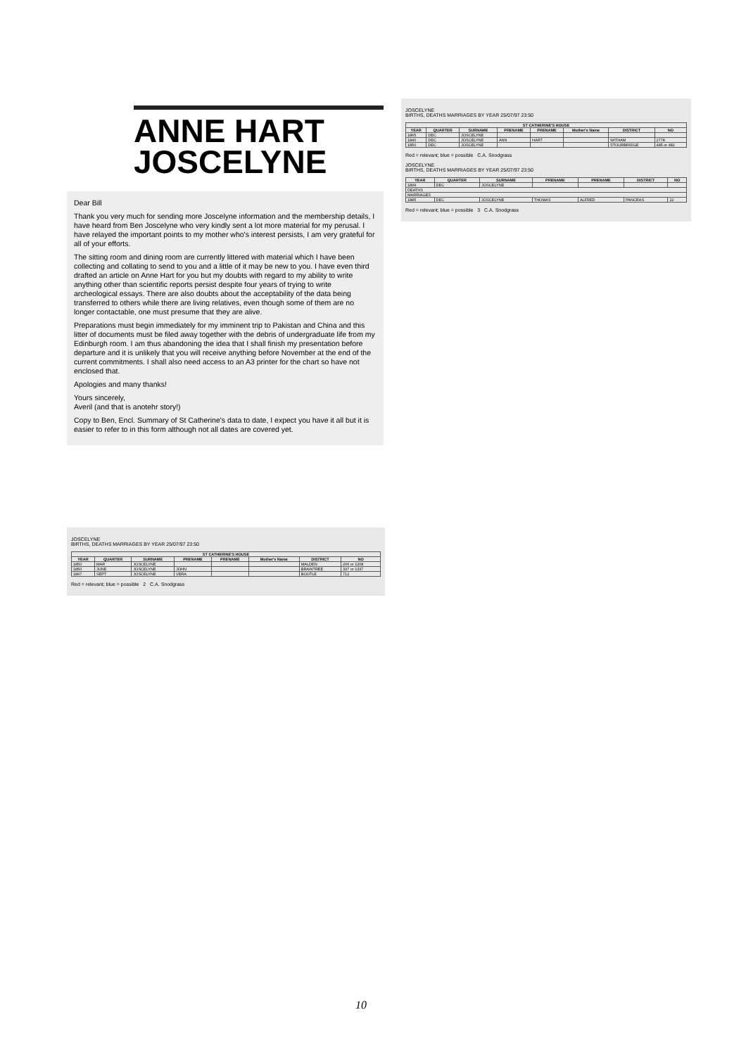ANNE HART
JOSCELYNE
Dear Bill
Thank you very much for sending more Joscelyne information and the membership details, I have heard from Ben Joscelyne who very kindly sent a lot more material for my perusal. I have relayed the important points to my mother who's interest persists, I am very grateful for all of your efforts.
The sitting room and dining room are currently littered with material which I have been collecting and collating to send to you and a little of it may be new to you. I have even third drafted an article on Anne Hart for you but my doubts with regard to my ability to write anything other than scientific reports persist despite four years of trying to write archeological essays. There are also doubts about the acceptability of the data being transferred to others while there are living relatives, even though some of them are no longer contactable, one must presume that they are alive.
Preparations must begin immediately for my imminent trip to Pakistan and China and this litter of documents must be filed away together with the debris of undergraduate life from my Edinburgh room. I am thus abandoning the idea that I shall finish my presentation before departure and it is unlikely that you will receive anything before November at the end of the current commitments. I shall also need access to an A3 printer for the chart so have not enclosed that.
Apologies and many thanks!
Yours sincerely,
Averil (and that is anotehr story!)
Copy to Ben, Encl. Summary of St Catherine's data to date, I expect you have it all but it is easier to refer to in this form although not all dates are covered yet.
JOSCELYNE
BIRTHS, DEATHS MARRIAGES BY YEAR 25/07/97 23:50
| ST CATHERINE'S HOUSE | | | | | | | |
| --- | --- | --- | --- | --- | --- | --- | --- |
| YEAR | QUARTER | SURNAME | PRENAME | PRENAME | Mother's Name | DISTRICT | NO |
| 1865 | DEC | JOSCELYNE | | | | | |
| 1840 | DEC | JOSCELYNE | ANN | HART | | WITHAM | 2778 |
| 1850 | DEC | JOSCELYNE | | | | STOURBRIDGE | 485 or 482 |
Red = relevant; blue = possible C.A. Snodgrass
JOSCELYNE
BIRTHS, DEATHS MARRIAGES BY YEAR 25/07/97 23:50
| YEAR | QUARTER | SURNAME | PRENAME | PRENAME | DISTRICT | NO |
| --- | --- | --- | --- | --- | --- | --- |
| 1899 | DEC | JOSCELYNE | | | | |
| DEATHS | | | | | | |
| MARRIAGES | | | | | | |
| 1885 | DEC | JOSCELYNE | THOMAS | ALFRED | PANCRAS | 22 |
Red = relevant; blue = possible 3 C.A. Snodgrass
JOSCELYNE
BIRTHS, DEATHS MARRIAGES BY YEAR 25/07/97 23:50
| ST CATHERINE'S HOUSE | | | | | | | |
| --- | --- | --- | --- | --- | --- | --- | --- |
| YEAR | QUARTER | SURNAME | PRENAME | PRENAME | Mother's Name | DISTRICT | NO |
| 1850 | MAR | JOSCELYNE | | | | MALDEN | 206 or 1208 |
| 1850 | JUNE | JOSCELYNE | JOHN | | | BRAINTREE | 337 or 1337 |
| 1897 | SEPT | JOSCELYNE | VERA | | | BOOTLE | 712 |
Red = relevant; blue = possible 2 C.A. Snodgrass
10